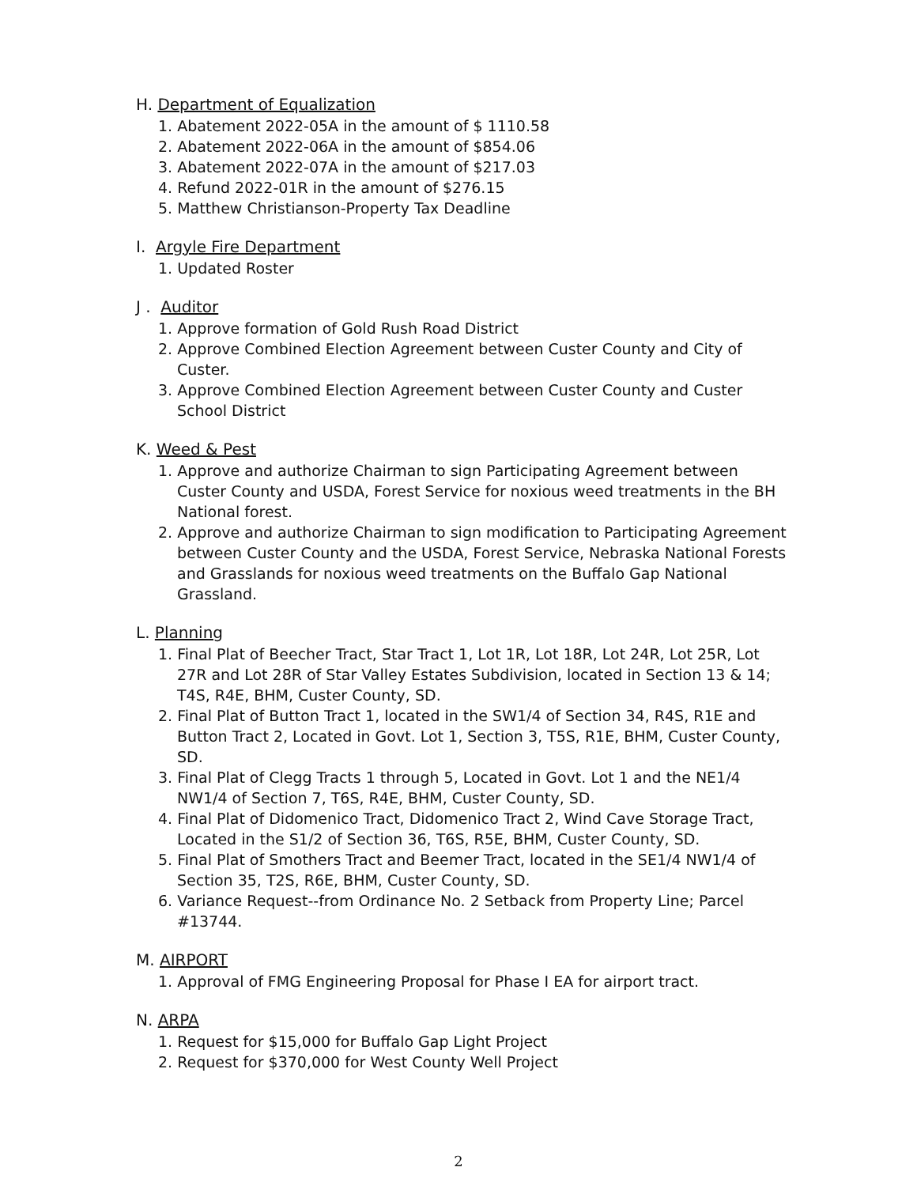H. Department of Equalization
1. Abatement 2022-05A in the amount of $ 1110.58
2. Abatement 2022-06A in the amount of $854.06
3. Abatement 2022-07A in the amount of $217.03
4. Refund 2022-01R in the amount of $276.15
5. Matthew Christianson-Property Tax Deadline
I. Argyle Fire Department
1. Updated Roster
J . Auditor
1. Approve formation of Gold Rush Road District
2. Approve Combined Election Agreement between Custer County and City of Custer.
3. Approve Combined Election Agreement between Custer County and Custer School District
K. Weed & Pest
1. Approve and authorize Chairman to sign Participating Agreement between Custer County and USDA, Forest Service for noxious weed treatments in the BH National forest.
2. Approve and authorize Chairman to sign modification to Participating Agreement between Custer County and the USDA, Forest Service, Nebraska National Forests and Grasslands for noxious weed treatments on the Buffalo Gap National Grassland.
L. Planning
1. Final Plat of Beecher Tract, Star Tract 1, Lot 1R, Lot 18R, Lot 24R, Lot 25R, Lot 27R and Lot 28R of Star Valley Estates Subdivision, located in Section 13 & 14; T4S, R4E, BHM, Custer County, SD.
2. Final Plat of Button Tract 1, located in the SW1/4 of Section 34, R4S, R1E and Button Tract 2, Located in Govt. Lot 1, Section 3, T5S, R1E, BHM, Custer County, SD.
3. Final Plat of Clegg Tracts 1 through 5, Located in Govt. Lot 1 and the NE1/4 NW1/4 of Section 7, T6S, R4E, BHM, Custer County, SD.
4. Final Plat of Didomenico Tract, Didomenico Tract 2, Wind Cave Storage Tract, Located in the S1/2 of Section 36, T6S, R5E, BHM, Custer County, SD.
5. Final Plat of Smothers Tract and Beemer Tract, located in the SE1/4 NW1/4 of Section 35, T2S, R6E, BHM, Custer County, SD.
6. Variance Request--from Ordinance No. 2 Setback from Property Line; Parcel #13744.
M. AIRPORT
1. Approval of FMG Engineering Proposal for Phase I EA for airport tract.
N. ARPA
1. Request for $15,000 for Buffalo Gap Light Project
2. Request for $370,000 for West County Well Project
2